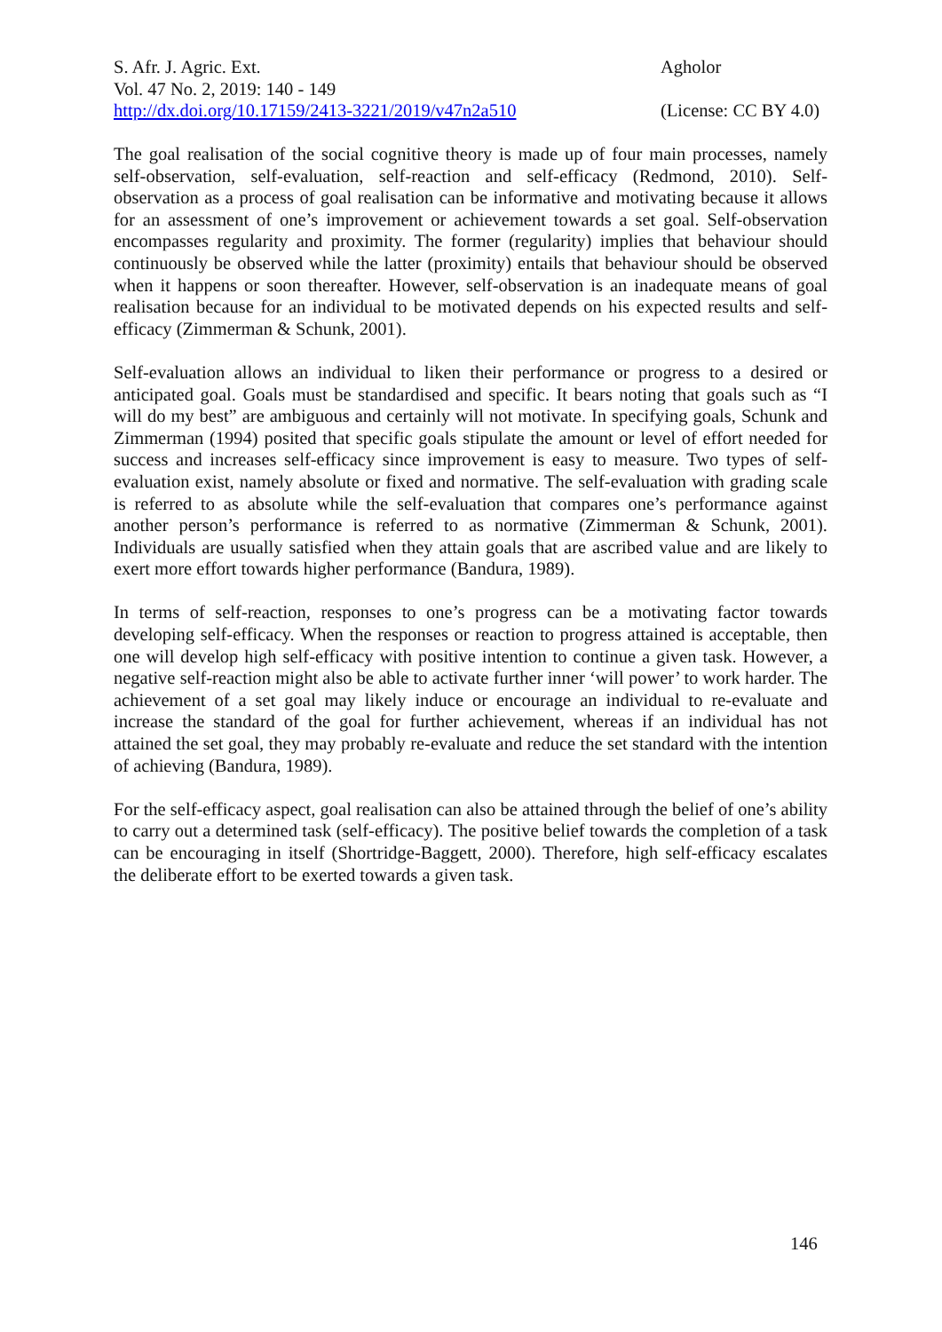S. Afr. J. Agric. Ext. Agholor
Vol. 47 No. 2, 2019: 140 - 149
http://dx.doi.org/10.17159/2413-3221/2019/v47n2a510 (License: CC BY 4.0)
The goal realisation of the social cognitive theory is made up of four main processes, namely self-observation, self-evaluation, self-reaction and self-efficacy (Redmond, 2010). Self-observation as a process of goal realisation can be informative and motivating because it allows for an assessment of one’s improvement or achievement towards a set goal. Self-observation encompasses regularity and proximity. The former (regularity) implies that behaviour should continuously be observed while the latter (proximity) entails that behaviour should be observed when it happens or soon thereafter. However, self-observation is an inadequate means of goal realisation because for an individual to be motivated depends on his expected results and self-efficacy (Zimmerman & Schunk, 2001).
Self-evaluation allows an individual to liken their performance or progress to a desired or anticipated goal. Goals must be standardised and specific. It bears noting that goals such as “I will do my best” are ambiguous and certainly will not motivate. In specifying goals, Schunk and Zimmerman (1994) posited that specific goals stipulate the amount or level of effort needed for success and increases self-efficacy since improvement is easy to measure. Two types of self-evaluation exist, namely absolute or fixed and normative. The self-evaluation with grading scale is referred to as absolute while the self-evaluation that compares one’s performance against another person’s performance is referred to as normative (Zimmerman & Schunk, 2001). Individuals are usually satisfied when they attain goals that are ascribed value and are likely to exert more effort towards higher performance (Bandura, 1989).
In terms of self-reaction, responses to one’s progress can be a motivating factor towards developing self-efficacy. When the responses or reaction to progress attained is acceptable, then one will develop high self-efficacy with positive intention to continue a given task. However, a negative self-reaction might also be able to activate further inner ‘will power’ to work harder. The achievement of a set goal may likely induce or encourage an individual to re-evaluate and increase the standard of the goal for further achievement, whereas if an individual has not attained the set goal, they may probably re-evaluate and reduce the set standard with the intention of achieving (Bandura, 1989).
For the self-efficacy aspect, goal realisation can also be attained through the belief of one’s ability to carry out a determined task (self-efficacy). The positive belief towards the completion of a task can be encouraging in itself (Shortridge-Baggett, 2000). Therefore, high self-efficacy escalates the deliberate effort to be exerted towards a given task.
146